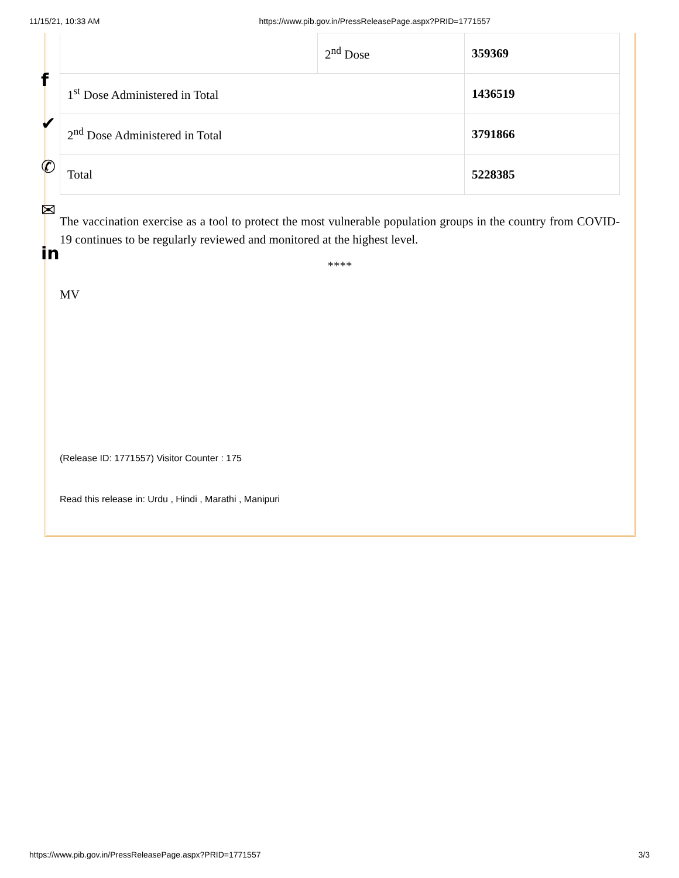11/15/21, 10:33 AM https://www.pib.gov.in/PressReleasePage.aspx?PRID=1771557
f
✔
✆
✉
in
| | 2<sup>nd</sup> Dose | 359369 |
| 1<sup>st</sup> Dose Administered in Total | | 1436519 |
| 2<sup>nd</sup> Dose Administered in Total | | 3791866 |
| Total | | 5228385 |
The vaccination exercise as a tool to protect the most vulnerable population groups in the country from COVID-19 continues to be regularly reviewed and monitored at the highest level.
****
MV
(Release ID: 1771557) Visitor Counter : 175
Read this release in: Urdu , Hindi , Marathi , Manipuri
https://www.pib.gov.in/PressReleasePage.aspx?PRID=1771557 3/3